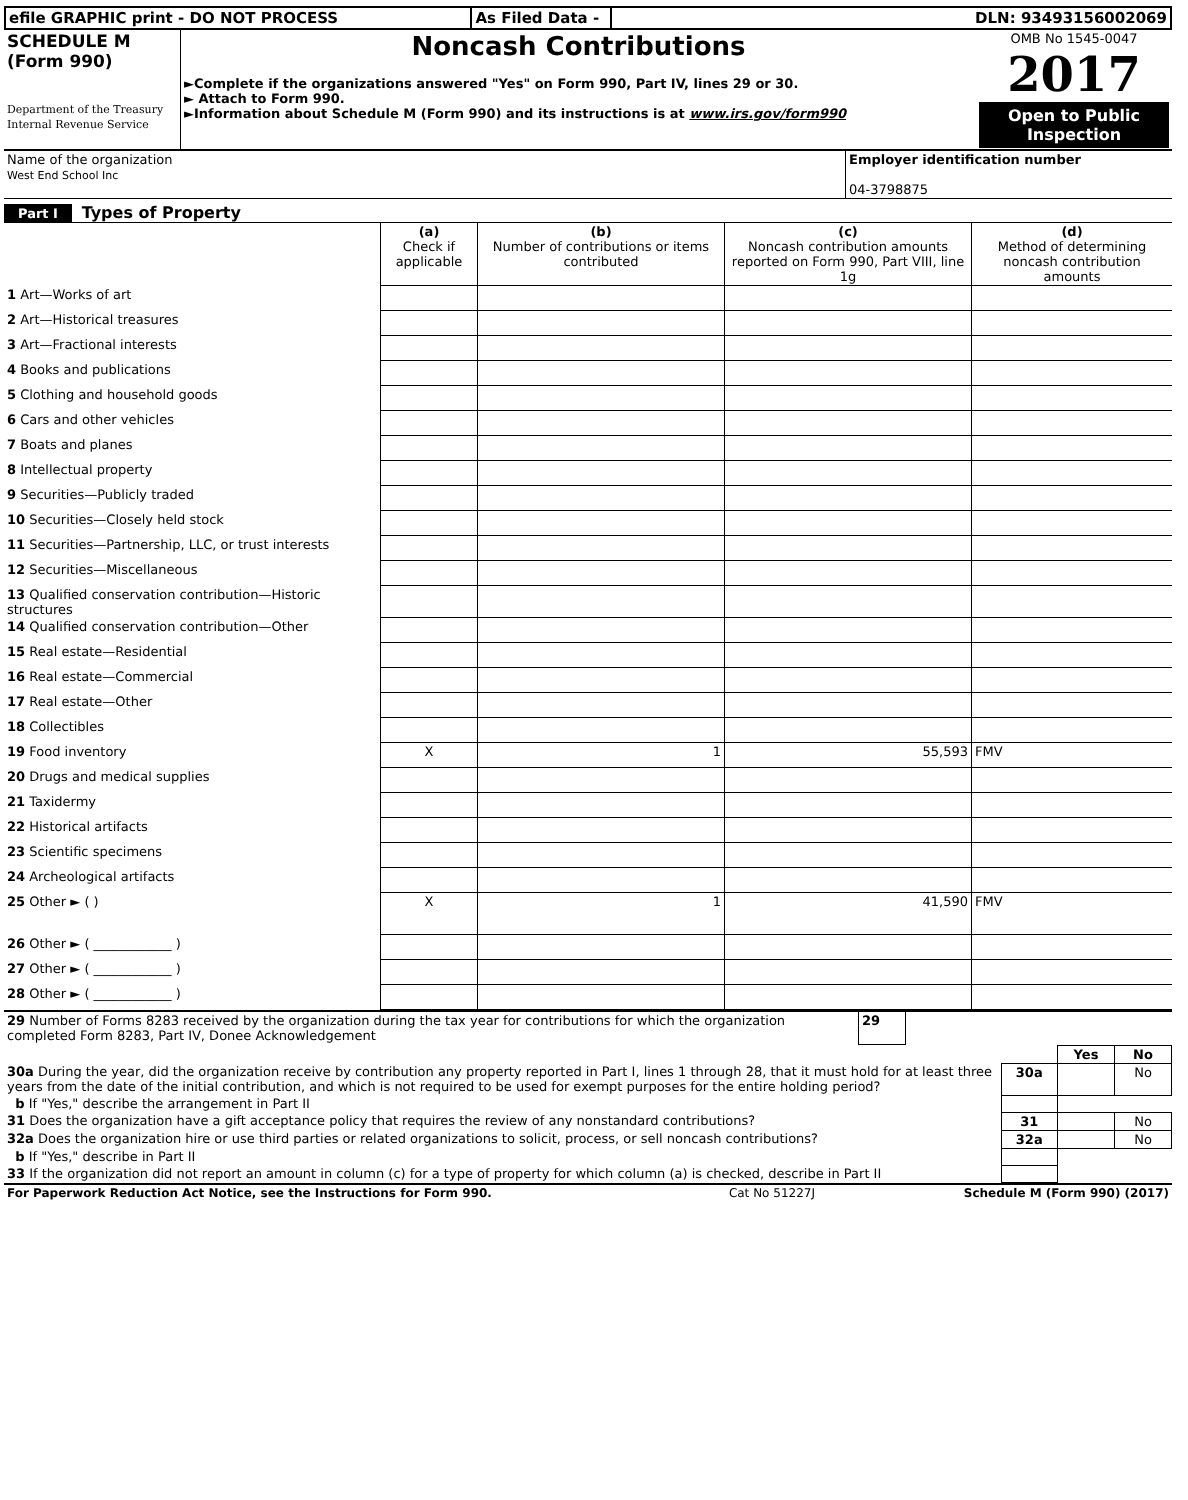| efile GRAPHIC print - DO NOT PROCESS | As Filed Data - | DLN: 93493156002069 |
| SCHEDULE M (Form 990) Department of the Treasury Internal Revenue Service | Noncash Contributions ►Complete if the organizations answered "Yes" on Form 990, Part IV, lines 29 or 30. ► Attach to Form 990. ►Information about Schedule M (Form 990) and its instructions is at www.irs.gov/form990 | OMB No 1545-0047 2017 Open to Public Inspection |
| Name of the organization West End School Inc | Employer identification number 04-3798875 |
Part I Types of Property
| | (a) Check if applicable | (b) Number of contributions or items contributed | (c) Noncash contribution amounts reported on Form 990, Part VIII, line 1g | (d) Method of determining noncash contribution amounts |
| 1 Art—Works of art | | | | |
| 2 Art—Historical treasures | | | | |
| 3 Art—Fractional interests | | | | |
| 4 Books and publications | | | | |
| 5 Clothing and household goods | | | | |
| 6 Cars and other vehicles | | | | |
| 7 Boats and planes | | | | |
| 8 Intellectual property | | | | |
| 9 Securities—Publicly traded | | | | |
| 10 Securities—Closely held stock | | | | |
| 11 Securities—Partnership, LLC, or trust interests | | | | |
| 12 Securities—Miscellaneous | | | | |
| 13 Qualified conservation contribution—Historic structures | | | | |
| 14 Qualified conservation contribution—Other | | | | |
| 15 Real estate—Residential | | | | |
| 16 Real estate—Commercial | | | | |
| 17 Real estate—Other | | | | |
| 18 Collectibles | | | | |
| 19 Food inventory | X | 1 | 55,593 | FMV |
| 20 Drugs and medical supplies | | | | |
| 21 Taxidermy | | | | |
| 22 Historical artifacts | | | | |
| 23 Scientific specimens | | | | |
| 24 Archeological artifacts | | | | |
| 25 Other ► ( ) | X | 1 | 41,590 | FMV |
| 26 Other ► ( ____________ ) | | | | |
| 27 Other ► ( ____________ ) | | | | |
| 28 Other ► ( ____________ ) | | | | |
| 29 Number of Forms 8283 received by the organization during the tax year for contributions for which the organization completed Form 8283, Part IV, Donee Acknowledgement | 29 | |
| | | Yes | No |
| 30a During the year, did the organization receive by contribution any property reported in Part I, lines 1 through 28, that it must hold for at least three years from the date of the initial contribution, and which is not required to be used for exempt purposes for the entire holding period? | 30a | | No |
| b If "Yes," describe the arrangement in Part II | | | |
| 31 Does the organization have a gift acceptance policy that requires the review of any nonstandard contributions? | 31 | | No |
| 32a Does the organization hire or use third parties or related organizations to solicit, process, or sell noncash contributions? | 32a | | No |
| b If "Yes," describe in Part II | | | |
| 33 If the organization did not report an amount in column (c) for a type of property for which column (a) is checked, describe in Part II | | | |
| For Paperwork Reduction Act Notice, see the Instructions for Form 990. | Cat No 51227J | Schedule M (Form 990) (2017) |